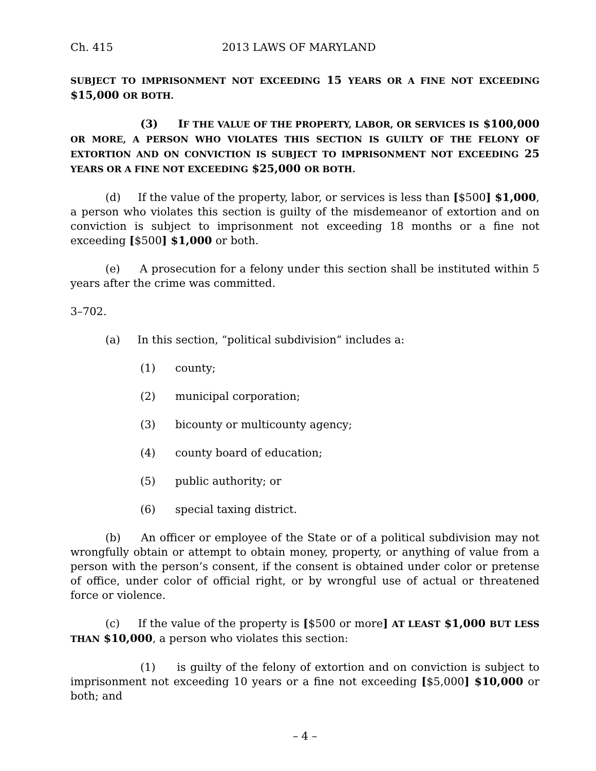Ch. 415 2013 LAWS OF MARYLAND
SUBJECT TO IMPRISONMENT NOT EXCEEDING 15 YEARS OR A FINE NOT EXCEEDING $15,000 OR BOTH.
(3) IF THE VALUE OF THE PROPERTY, LABOR, OR SERVICES IS $100,000 OR MORE, A PERSON WHO VIOLATES THIS SECTION IS GUILTY OF THE FELONY OF EXTORTION AND ON CONVICTION IS SUBJECT TO IMPRISONMENT NOT EXCEEDING 25 YEARS OR A FINE NOT EXCEEDING $25,000 OR BOTH.
(d) If the value of the property, labor, or services is less than [$500] $1,000, a person who violates this section is guilty of the misdemeanor of extortion and on conviction is subject to imprisonment not exceeding 18 months or a fine not exceeding [$500] $1,000 or both.
(e) A prosecution for a felony under this section shall be instituted within 5 years after the crime was committed.
3–702.
(a) In this section, “political subdivision” includes a:
(1) county;
(2) municipal corporation;
(3) bicounty or multicounty agency;
(4) county board of education;
(5) public authority; or
(6) special taxing district.
(b) An officer or employee of the State or of a political subdivision may not wrongfully obtain or attempt to obtain money, property, or anything of value from a person with the person’s consent, if the consent is obtained under color or pretense of office, under color of official right, or by wrongful use of actual or threatened force or violence.
(c) If the value of the property is [$500 or more] AT LEAST $1,000 BUT LESS THAN $10,000, a person who violates this section:
(1) is guilty of the felony of extortion and on conviction is subject to imprisonment not exceeding 10 years or a fine not exceeding [$5,000] $10,000 or both; and
– 4 –